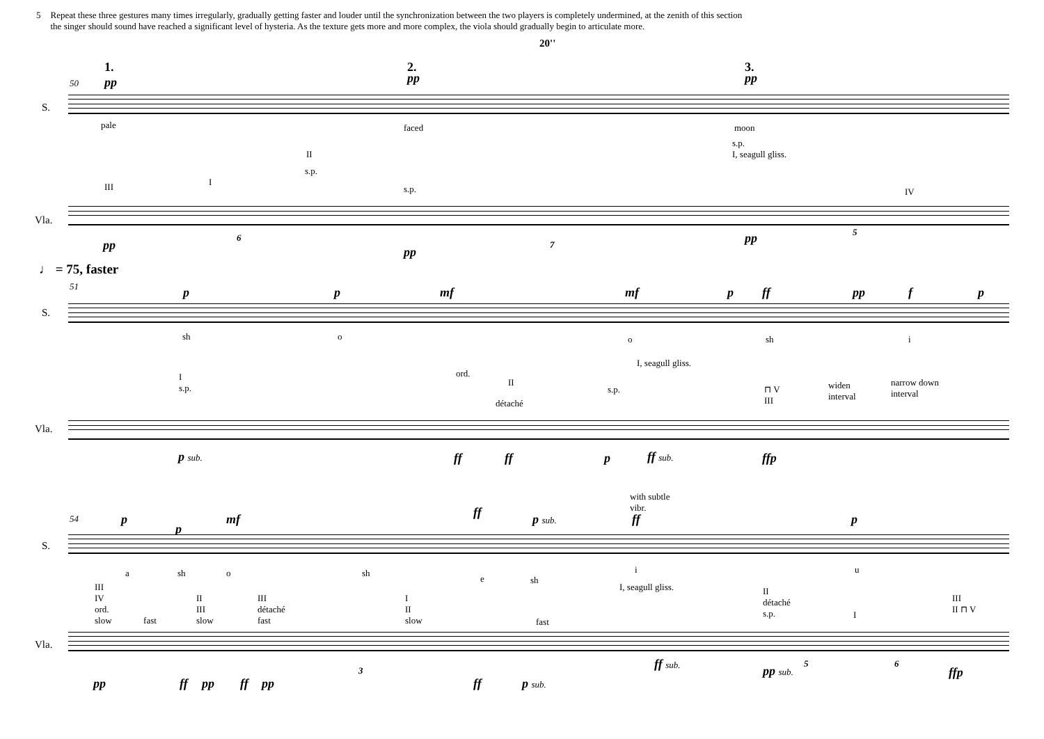5 Repeat these three gestures many times irregularly, gradually getting faster and louder until the synchronization between the two players is completely undermined, at the zenith of this section
the singer should sound have reached a significant level of hysteria. As the texture gets more and more complex, the viola should gradually begin to articulate more.
20''
1. 2. 3.
50 pp pp pp
S.
pale faced moon
II
s.p.
s.p.
I, seagull gliss.
III I
s.p. IV
Vla.
pp pp
pp
6
7
5
♩ = 75, faster
51 p p mf mf p ff pp f p
S.
sh o o sh i
I, seagull gliss.
ord.
I
s.p.
widen
interval
narrow down
interval
II
s.p.
détaché
⊓ V
III
Vla.
p sub. ff ff p ff sub. ffp
with subtle
vibr.
ff
54 p
p
mf p sub. ff p
S.
a sh o sh
e sh
i u
I, seagull gliss.
III
IV
ord.
slow fast
II
III
slow
III
détaché
fast
I
II
slow
fast
II
détaché
s.p.
I
III
II ⊓ V
Vla.
pp ff pp ff pp ff p sub.
ff sub. pp sub. ffp
3
5 6